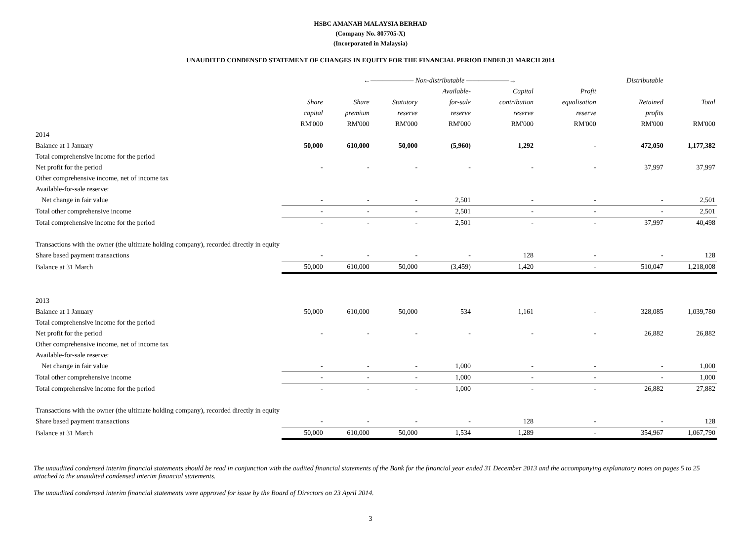HSBC AMANAH MALAYSIA BERHAD
(Company No. 807705-X)
(Incorporated in Malaysia)
UNAUDITED CONDENSED STATEMENT OF CHANGES IN EQUITY FOR THE FINANCIAL PERIOD ENDED 31 MARCH 2014
| | ←——————— Non-distributable ———————→ | | | | | | Distributable | |
| --- | --- | --- | --- | --- | --- | --- | --- | --- |
| | | | | Available- | Capital | Profit | | |
| | Share | Share | Statutory | for-sale | contribution | equalisation | Retained | Total |
| | capital | premium | reserve | reserve | reserve | reserve | profits | |
| | RM'000 | RM'000 | RM'000 | RM'000 | RM'000 | RM'000 | RM'000 | RM'000 |
| 2014 | | | | | | | | |
| Balance at 1 January | 50,000 | 610,000 | 50,000 | (5,960) | 1,292 | - | 472,050 | 1,177,382 |
| Total comprehensive income for the period | | | | | | | | |
| Net profit for the period | - | - | - | - | - | - | 37,997 | 37,997 |
| Other comprehensive income, net of income tax | | | | | | | | |
| Available-for-sale reserve: | | | | | | | | |
| Net change in fair value | - | - | - | 2,501 | - | - | - | 2,501 |
| Total other comprehensive income | - | - | - | 2,501 | - | - | - | 2,501 |
| Total comprehensive income for the period | - | - | - | 2,501 | - | - | 37,997 | 40,498 |
| Transactions with the owner (the ultimate holding company), recorded directly in equity | | | | | | | | |
| Share based payment transactions | - | - | - | - | 128 | - | - | 128 |
| Balance at 31 March | 50,000 | 610,000 | 50,000 | (3,459) | 1,420 | - | 510,047 | 1,218,008 |
| 2013 | | | | | | | | |
| Balance at 1 January | 50,000 | 610,000 | 50,000 | 534 | 1,161 | - | 328,085 | 1,039,780 |
| Total comprehensive income for the period | | | | | | | | |
| Net profit for the period | - | - | - | - | - | - | 26,882 | 26,882 |
| Other comprehensive income, net of income tax | | | | | | | | |
| Available-for-sale reserve: | | | | | | | | |
| Net change in fair value | - | - | - | 1,000 | - | - | - | 1,000 |
| Total other comprehensive income | - | - | - | 1,000 | - | - | - | 1,000 |
| Total comprehensive income for the period | - | - | - | 1,000 | - | - | 26,882 | 27,882 |
| Transactions with the owner (the ultimate holding company), recorded directly in equity | | | | | | | | |
| Share based payment transactions | - | - | - | - | 128 | - | - | 128 |
| Balance at 31 March | 50,000 | 610,000 | 50,000 | 1,534 | 1,289 | - | 354,967 | 1,067,790 |
The unaudited condensed interim financial statements should be read in conjunction with the audited financial statements of the Bank for the financial year ended 31 December 2013 and the accompanying explanatory notes on pages 5 to 25 attached to the unaudited condensed interim financial statements.
The unaudited condensed interim financial statements were approved for issue by the Board of Directors on 23 April 2014.
3